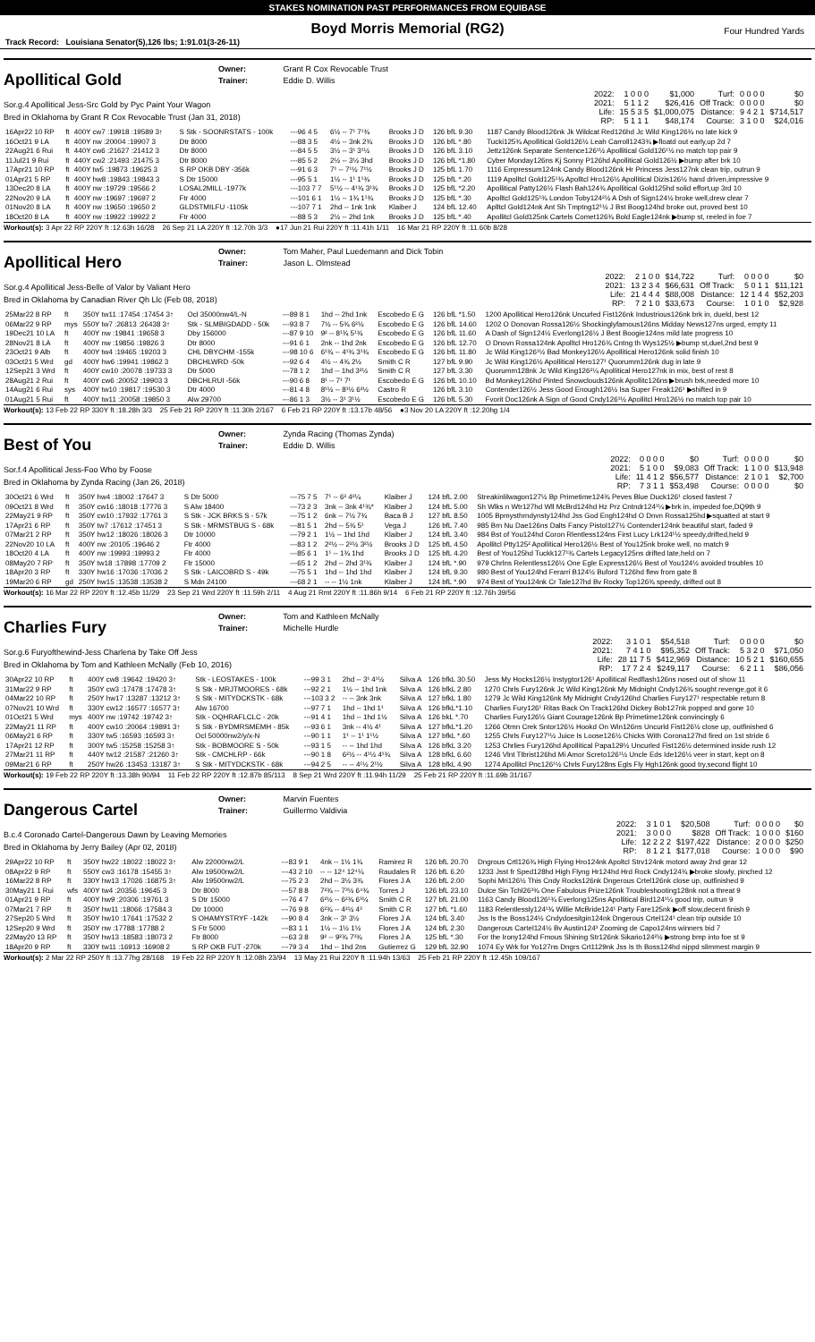STAKES NOMINATION PAST PERFORMANCES FROM EQUIBASE
Boyd Morris Memorial (RG2)
Four Hundred Yards
Track Record: Louisiana Senator(5),126 lbs; 1:91.01(3-26-11)
Apollitical Gold
Owner: Grant R Cox Revocable Trust
Trainer: Eddie D. Willis
Sor.g.4 Apollitical Jess-Src Gold by Pyc Paint Your Wagon
Bred in Oklahoma by Grant R Cox Revocable Trust (Jan 31, 2018)
| 2022: | 1 0 0 0 | $1,000 | Turf: | 0 0 0 0 | $0 |
| 2021: | 5 1 1 2 | $26,416 | Off Track: | 0 0 0 0 | $0 |
| Life: | 15 5 3 5 | $1,000,075 | Distance: | 9 4 2 1 | $714,517 |
| RP: | 5 1 1 1 | $48,174 | Course: | 3 1 0 0 | $24,016 |
| 16Apr22 10 RP | ft | 400Y cw7 :19918 :19589 3↑ | S Stk - SOONRSTATS - 100k | ---96 4 5 | 6½ -- 7¹ 7¹¾ | Brooks J D | 126 bfL 9.30 | 1187 Candy Blood126nk Jk Wildcat Red126hd Jc Wild King126¾ no late kick 9 |
| 16Oct21 9 LA | ft | 400Y nw :20004 :19907 3 | Dtr 8000 | ---88 3 5 | 4½ -- 3nk 2¾ | Brooks J D | 126 bfL *.80 | Tucki125¾ Apollitical Gold126½ Leah Carroll1243¾ ▶floatd out early,up 2d 7 |
| 22Aug21 6 Rui | ft | 440Y cw6 :21627 :21412 3 | Dtr 8000 | ---84 5 5 | 3½ -- 3¹ 3¹½ | Brooks J D | 126 bfL 3.10 | Jettz126nk Separate Sentence126¹½ Apollitical Gold126¹½ no match top pair 9 |
| 11Jul21 9 Rui | ft | 440Y cw2 :21493 :21475 3 | Dtr 8000 | ---85 5 2 | 2½ -- 3½ 3hd | Brooks J D | 126 bfL *1.80 | Cyber Monday126ns Kj Sonny P126hd Apollitical Gold126½ ▶bump after brk 10 |
| 17Apr21 10 RP | ft | 400Y tw5 :19873 :19625 3 | S RP OKB DBY -356k | ---91 6 3 | 7¹ -- 7¹½ 7¹½ | Brooks J D | 125 bfL 1.70 | 1116 Empressum124nk Candy Blood126nk Hr Princess Jess127nk clean trip, outrun 9 |
| 01Apr21 5 RP | ft | 400Y hw8 :19843 :19843 3 | S Dtr 15000 | ---95 5 1 | 1½ -- 1¹ 1¹¾ | Brooks J D | 125 bfL *.20 | 1119 Apolltcl Gold125¹¾ Apolltcl Hro126½ Apollitical Dizis126½ hand driven,impressive 9 |
| 13Dec20 8 LA | ft | 400Y nw :19729 :19566 2 | LOSAL2MILL -1977k | ---103 7 7 | 5¹½ -- 4¹¾ 3¹¾ | Brooks J D | 125 bfL *2.20 | Apollitical Patty126½ Flash Bah124¾ Apollitical Gold125hd solid effort,up 3rd 10 |
| 22Nov20 9 LA | ft | 400Y nw :19697 :19697 2 | Ftr 4000 | ---101 6 1 | 1½ -- 1¾ 1¹¾ | Brooks J D | 125 bfL *.30 | Apolltcl Gold125¹¾ London Toby124²½ A Dsh of Sign124½ broke well,drew clear 7 |
| 01Nov20 8 LA | ft | 400Y nw :19650 :19650 2 | GLDSTMILFU -1105k | ---107 7 1 | 2hd -- 1nk 1nk | Klaiber J | 124 bfL 12.40 | Aplltcl Gold124nk Ant Sh Tmptng12¹½ J Bst Boog124hd broke out, proved best 10 |
| 18Oct20 8 LA | ft | 400Y nw :19922 :19922 2 | Ftr 4000 | ---88 5 3 | 2½ -- 2hd 1nk | Brooks J D | 125 bfL *.40 | Apollitcl Gold125nk Cartels Comet126¾ Bold Eagle124nk ▶bump st, reeled in foe 7 |
Workout(s): 3 Apr 22 RP 220Y ft :12.63h 16/28 26 Sep 21 LA 220Y ft :12.70h 3/3 ●17 Jun 21 Rui 220Y ft :11.41h 1/11 16 Mar 21 RP 220Y ft :11.60b 8/28
Apollitical Hero
Owner: Tom Maher, Paul Luedemann and Dick Tobin
Trainer: Jason L. Olmstead
Sor.g.4 Apollitical Jess-Belle of Valor by Valiant Hero
Bred in Oklahoma by Canadian River Qh Llc (Feb 08, 2018)
| 2022: | 2 1 0 0 | $14,722 | Turf: | 0 0 0 0 | $0 |
| 2021: | 13 2 3 4 | $66,631 | Off Track: | 5 0 1 1 | $11,121 |
| Life: | 21 4 4 4 | $88,008 | Distance: | 12 1 4 4 | $52,203 |
| RP: | 7 2 1 0 | $33,673 | Course: | 1 0 1 0 | $2,928 |
| 25Mar22 8 RP | ft | 350Y tw11 :17454 :17454 3↑ | Ocl 35000nw4/L-N | ---89 8 1 | 1hd -- 2hd 1nk | Escobedo E G | 126 bfL *1.50 | 1200 Apollitical Hero126nk Uncurled Fist126nk Industrious126nk brk in, dueld, best 12 |
| 06Mar22 9 RP | mys | 550Y tw7 :26813 :26438 3↑ | Stk - SLMBIGDADD - 50k | ---93 8 7 | 7½ -- 5¾ 6²½ | Escobedo E G | 126 bfL 14.60 | 1202 O Donovan Rossa126½ Shockinglyfamous126ns Midday News127ns urged, empty 11 |
| 19Dec21 10 LA | ft | 400Y nw :19841 :19658 3 | Dby 156000 | ---87 9 10 | 9² -- 8¹¾ 5¹¾ | Escobedo E G | 126 bfL 11.60 | A Dash of Sign124½ Everlong126½ J Best Boogie124ns mild late progress 10 |
| 28Nov21 8 LA | ft | 400Y nw :19856 :19826 3 | Dtr 8000 | ---91 6 1 | 2nk -- 1hd 2nk | Escobedo E G | 126 bfL 12.70 | O Dnovn Rossa124nk Apolltcl Hro126¾ Cntng th Wys125½ ▶bump st,duel,2nd best 9 |
| 23Oct21 9 Alb | ft | 400Y tw4 :19465 :19203 3 | CHL DBYCHM -155k | ---98 10 6 | 6¹¾ -- 4¹¾ 3¹¾ | Escobedo E G | 126 bfL 11.80 | Jc Wild King126¹½ Bad Monkey126½ Apollitical Hero126nk solid finish 10 |
| 03Oct21 5 Wrd | gd | 400Y hw6 :19941 :19862 3 | DBCHLWRD -50k | ---92 6 4 | 4½ -- 4¾ 2½ | Smith C R | 127 bfL 9.90 | Jc Wild King126½ Apollitical Hero127¹ Quorumm126nk dug in late 9 |
| 12Sep21 3 Wrd | ft | 400Y cw10 :20078 :19733 3 | Dtr 5000 | ---78 1 2 | 1hd -- 1hd 3²½ | Smith C R | 127 bfL 3.30 | Quorumm128nk Jc Wild King126²¼ Apollitical Hero127nk in mix, best of rest 8 |
| 28Aug21 2 Rui | ft | 400Y cw6 :20052 :19903 3 | DBCHLRUI -56k | ---90 6 8 | 8¹ -- 7¹ 7¹ | Escobedo E G | 126 bfL 10.10 | Bd Monkey126hd Pinted Snowclouds126nk Apollitc126ns ▶brush brk,needed more 10 |
| 14Aug21 6 Rui | sys | 400Y tw10 :19817 :19530 3 | Dtr 4000 | ---81 4 8 | 8¹½ -- 8¹½ 6²½ | Castro R | 126 bfL 3.10 | Contender126½ Jess Good Enough126½ Isa Super Freak126¹ ▶shifted in 9 |
| 01Aug21 5 Rui | ft | 400Y tw11 :20058 :19850 3 | Alw 29700 | ---86 1 3 | 3½ -- 3¹ 3¹½ | Escobedo E G | 126 bfL 5.30 | Fvorit Doc126nk A Sign of Good Cndy126¹½ Apollitcl Hro126½ no match top pair 10 |
Workout(s): 13 Feb 22 RP 330Y ft :18.28h 3/3 25 Feb 21 RP 220Y ft :11.30h 2/167 6 Feb 21 RP 220Y ft :13.17b 48/56 ●3 Nov 20 LA 220Y ft :12.20hg 1/4
Best of You
Owner: Zynda Racing (Thomas Zynda)
Trainer: Eddie D. Willis
Sor.f.4 Apollitical Jess-Foo Who by Foose
Bred in Oklahoma by Zynda Racing (Jan 26, 2018)
| 2022: | 0 0 0 0 | $0 | Turf: | 0 0 0 0 | $0 |
| 2021: | 5 1 0 0 | $9,083 | Off Track: | 1 1 0 0 | $13,948 |
| Life: | 11 4 1 2 | $56,577 | Distance: | 2 1 0 1 | $2,700 |
| RP: | 7 3 1 1 | $53,498 | Course: | 0 0 0 0 | $0 |
| 30Oct21 6 Wrd | ft | 350Y hw4 :18002 :17647 3 | S Dtr 5000 | ---75 7 5 | 7¹ -- 6² 4²¼ | Klaiber J | 124 bfL 2.00 | Streakinlilwagon127½ Bp Primetime124¾ Peves Blue Duck126¹ closed fastest 7 |
| 09Oct21 8 Wrd | ft | 350Y cw16 :18018 :17776 3 | S Alw 18400 | ---73 2 3 | 3nk -- 3nk 4¹¾* | Klaiber J | 124 bfL 5.00 | Sh Wlks n Wtr127hd Wll McBrd124hd Hz Prz Cntndr124¹¼ ▶brk in, impeded foe,DQ9th 9 |
| 22May21 9 RP | ft | 350Y cw10 :17932 :17761 3 | S Stk - JCK BRKS S - 57k | ---75 1 2 | 6nk -- 7½ 7¾ | Baca B J | 127 bfL 8.50 | 1005 Bpmysthrndynsty124hd Jss God Engh124hd O Dnvn Rossa125hd ▶squatted at start 9 |
| 17Apr21 6 RP | ft | 350Y tw7 :17612 :17451 3 | S Stk - MRMSTBUG S - 68k | ---81 5 1 | 2hd -- 5¾ 5¹ | Vega J | 126 bfL 7.40 | 985 Brn Nu Dae126ns Dalts Fancy Pistol127½ Contender124nk beautiful start, faded 9 |
| 07Mar21 2 RP | ft | 350Y hw12 :18026 :18026 3 | Dtr 10000 | ---79 2 1 | 1½ -- 1hd 1hd | Klaiber J | 124 bfL 3.40 | 984 Bst of You124hd Coron Rlentless124ns First Lucy Lrk124¹½ speedy,drifted,held 9 |
| 22Nov20 10 LA | ft | 400Y nw :20105 :19646 2 | Ftr 4000 | ---83 1 2 | 2²½ -- 2²½ 3²½ | Brooks J D | 125 bfL 4.50 | Apollitcl Ptty125² Apollitical Hero126½ Best of You125nk broke well, no match 9 |
| 18Oct20 4 LA | ft | 400Y nw :19993 :19993 2 | Ftr 4000 | ---85 6 1 | 1¹ -- 1¾ 1hd | Brooks J D | 125 bfL 4.20 | Best of You125hd Tuckk127¹¾ Cartels Legacy125ns drifted late,held on 7 |
| 08May20 7 RP | ft | 350Y tw18 :17898 :17709 2 | Ftr 15000 | ---65 1 2 | 2hd -- 2hd 3¹¾ | Klaiber J | 124 bfL *.90 | 979 Chrlns Relentless126½ One Egle Express126½ Best of You124½ avoided troubles 10 |
| 18Apr20 3 RP | ft | 330Y hw16 :17036 :17036 2 | S Stk - LAICOBRD S - 49k | ---75 5 1 | 1hd -- 1hd 1hd | Klaiber J | 124 bfL 9.30 | 980 Best of You124hd Ferarri B124½ Buford T126hd flew from gate 8 |
| 19Mar20 6 RP | gd | 250Y hw15 :13538 :13538 2 | S Mdn 24100 | ---68 2 1 | -- -- 1½ 1nk | Klaiber J | 124 bfL *.90 | 974 Best of You124nk Cr Tale127hd Bv Rocky Top126¾ speedy, drifted out 8 |
Workout(s): 16 Mar 22 RP 220Y ft :12.45b 11/29 23 Sep 21 Wrd 220Y ft :11.59h 2/11 4 Aug 21 Rmt 220Y ft :11.86h 9/14 6 Feb 21 RP 220Y ft :12.76h 39/56
Charlies Fury
Owner: Tom and Kathleen McNally
Trainer: Michelle Hurdle
Sor.g.6 Furyofthewind-Jess Charlena by Take Off Jess
Bred in Oklahoma by Tom and Kathleen McNally (Feb 10, 2016)
| 2022: | 3 1 0 1 | $54,518 | Turf: | 0 0 0 0 | $0 |
| 2021: | 7 4 1 0 | $95,352 | Off Track: | 5 3 2 0 | $71,050 |
| Life: | 28 11 7 5 | $412,969 | Distance: | 10 5 2 1 | $160,655 |
| RP: | 17 7 2 4 | $249,117 | Course: | 6 2 1 1 | $86,056 |
| 30Apr22 10 RP | ft | 400Y cw8 :19642 :19420 3↑ | Stk - LEOSTAKES - 100k | ---99 3 1 | 2hd -- 3¹ 4¹½ | Silva A | 126 bfkL 30.50 | Jess My Hocks126½ Instygtor126¹ Apollitical Redflash126ns nosed out of show 11 |
| 31Mar22 9 RP | ft | 350Y cw3 :17478 :17478 3↑ | S Stk - MRJTMOORES - 68k | ---92 2 1 | 1½ -- 1hd 1nk | Silva A | 126 bfkL 2.80 | 1270 Chrls Fury126nk Jc Wild King126nk My Midnight Cndy126¾ sought revenge,got it 6 |
| 04Mar22 10 RP | ft | 250Y hw17 :13287 :13212 3↑ | S Stk - MITYDCKSTK - 68k | ---103 3 2 | -- -- 3nk 3nk | Silva A | 127 bfkL 1.80 | 1279 Jc Wild King126nk My Midnight Cndy126hd Charlies Fury127¹ respectable return 8 |
| 07Nov21 10 Wrd | ft | 330Y cw12 :16577 :16577 3↑ | Alw 16700 | ---97 7 1 | 1hd -- 1hd 1¹ | Silva A | 126 bfkL*1.10 | Charlies Fury126¹ Ritas Back On Track126hd Dickey Bob127nk popped and gone 10 |
| 01Oct21 5 Wrd | mys | 400Y nw :19742 :19742 3↑ | Stk - OQHRAFLCLC - 20k | ---91 4 1 | 1hd -- 1hd 1½ | Silva A | 126 bkL *.70 | Charlies Fury126½ Giant Courage126nk Bp Primetime126nk convincingly 6 |
| 22May21 11 RP | ft | 400Y cw10 :20064 :19891 3↑ | S Stk - BYDMRSMEMH - 85k | ---93 6 1 | 3nk -- 4½ 4¹ | Silva A | 127 bfkL*1.20 | 1266 Otmn Crek Sntor126½ Hookd On Win126ns Uncurld Fist126½ close up, outfinished 6 |
| 06May21 6 RP | ft | 330Y tw5 :16593 :16593 3↑ | Ocl 50000nw2/y/x-N | ---90 1 1 | 1¹ -- 1¹ 1¹½ | Silva A | 127 bfkL *.60 | 1255 Chrls Fury127¹½ Juice Is Loose126½ Chicks With Corona127hd fired on 1st stride 6 |
| 17Apr21 12 RP | ft | 300Y tw5 :15258 :15258 3↑ | Stk - BOBMOORE S - 50k | ---93 1 5 | -- -- 1hd 1hd | Silva A | 126 bfkL 3.20 | 1253 Chrlies Fury126hd Apollitical Papa129½ Uncurled Fist126½ determined inside rush 12 |
| 27Mar21 11 RP | ft | 440Y tw12 :21587 :21260 3↑ | Stk - CMCHLRP - 66k | ---90 1 8 | 6²½ -- 4¹½ 4¹¾ | Silva A | 128 bfkL 6.60 | 1246 Vlnt Tlbrist126hd Mi Amor Screto126¹½ Uncle Eds Ide126½ veer in start, kept on 8 |
| 09Mar21 6 RP | ft | 250Y hw26 :13453 :13187 3↑ | S Stk - MITYDCKSTK - 68k | ---94 2 5 | -- -- 4¹½ 2¹½ | Silva A | 128 bfkL 4.90 | 1274 Apollitcl Pnc126¹½ Chrls Fury128ns Egls Fly Hgh126nk good try,second flight 10 |
Workout(s): 19 Feb 22 RP 220Y ft :13.38h 90/94 11 Feb 22 RP 220Y ft :12.87b 85/113 8 Sep 21 Wrd 220Y ft :11.94h 11/29 25 Feb 21 RP 220Y ft :11.69b 31/167
Dangerous Cartel
Owner: Marvin Fuentes
Trainer: Guillermo Valdivia
B.c.4 Coronado Cartel-Dangerous Dawn by Leaving Memories
Bred in Oklahoma by Jerry Bailey (Apr 02, 2018)
| 2022: | 3 1 0 1 | $20,508 | Turf: | 0 0 0 0 | $0 |
| 2021: | 3 0 0 0 | $828 | Off Track: | 1 0 0 0 | $160 |
| Life: | 12 2 2 2 | $197,422 | Distance: | 2 0 0 0 | $250 |
| RP: | 8 1 2 1 | $177,018 | Course: | 1 0 0 0 | $90 |
| 29Apr22 10 RP | ft | 350Y hw22 :18022 :18022 3↑ | Alw 22000nw2/L | ---83 9 1 | 4nk -- 1½ 1¾ | Ramirez R | 126 bfL 20.70 | Dngrous Crtl126¾ High Flying Hro124nk Apoltcl Strv124nk motord away 2nd gear 12 |
| 08Apr22 9 RP | ft | 550Y cw3 :16178 :15455 3↑ | Alw 19500nw2/L | ---43 2 10 | -- -- 12⁴ 12⁴¼ | Raudales R | 126 bfL 6.20 | 1233 Jsst fr Sped128hd High Flyng Hr124hd Hrd Rock Cndy124¾ ▶broke slowly, pinched 12 |
| 16Mar22 8 RP | ft | 330Y hw13 :17026 :16875 3↑ | Alw 19500nw2/L | ---75 2 3 | 2hd -- 3½ 3¾ | Flores J A | 126 bfL 2.00 | Sophi Mri126½ This Cndy Rocks126nk Dngerous Crtel126nk close up, outfinished 9 |
| 30May21 1 Rui | wfs | 400Y tw4 :20356 :19645 3 | Dtr 8000 | ---57 8 8 | 7²¾ -- 7³½ 6⁴¾ | Torres J | 126 bfL 23.10 | Dulce Sin Tchl26³¾ One Fabulous Prize126nk Troubleshooting128nk not a threat 9 |
| 01Apr21 9 RP | ft | 400Y hw9 :20306 :19761 3 | S Dtr 15000 | ---76 4 7 | 6²½ -- 6²¾ 6³¼ | Smith C R | 127 bfL 21.00 | 1163 Candy Blood126¹¾ Everlong125ns Apollitical Bird124¹¼ good trip, outrun 9 |
| 07Mar21 7 RP | ft | 350Y hw11 :18066 :17584 3 | Dtr 10000 | ---76 9 8 | 6²¾ -- 4²½ 4³ | Smith C R | 127 bfL *1.60 | 1183 Relentlessly124¹¾ Willie McBride124¹ Party Fare125nk ▶off slow,decent finish 9 |
| 27Sep20 5 Wrd | ft | 350Y hw10 :17641 :17532 2 | S OHAMYSTRYF -142k | ---90 8 4 | 3nk -- 3¹ 3½ | Flores J A | 124 bfL 3.40 | Jss Is the Boss124½ Cndydoesitgin124nk Dngerous Crtel124¹ clean trip outside 10 |
| 12Sep20 9 Wrd | ft | 350Y nw :17788 :17788 2 | S Ftr 5000 | ---83 1 1 | 1½ -- 1½ 1½ | Flores J A | 124 bfL 2.30 | Dangerous Cartel124½ Bv Austin124³ Zooming de Capo124ns winners bid 7 |
| 22May20 13 RP | ft | 350Y hw13 :18583 :18073 2 | Ftr 8000 | ---63 3 8 | 9² -- 9²¾ 7³¾ | Flores J A | 125 bfL *.30 | For the Irony124hd Fmous Shining Str126nk Sikario124²½ ▶strong bmp into foe st 9 |
| 18Apr20 9 RP | ft | 330Y tw11 :16913 :16908 2 | S RP OKB FUT -270k | ---79 3 4 | 1hd -- 1hd 2ns | Gutierrez G | 129 bfL 32.90 | 1074 Ey Wrk for Yo127ns Dngrs Crt1129nk Jss Is th Boss124hd nippd slimmest margin 9 |
Workout(s): 2 Mar 22 RP 250Y ft :13.77hg 28/168 19 Feb 22 RP 220Y ft :12.08h 23/94 13 May 21 Rui 220Y ft :11.94h 13/63 25 Feb 21 RP 220Y ft :12.45h 109/167